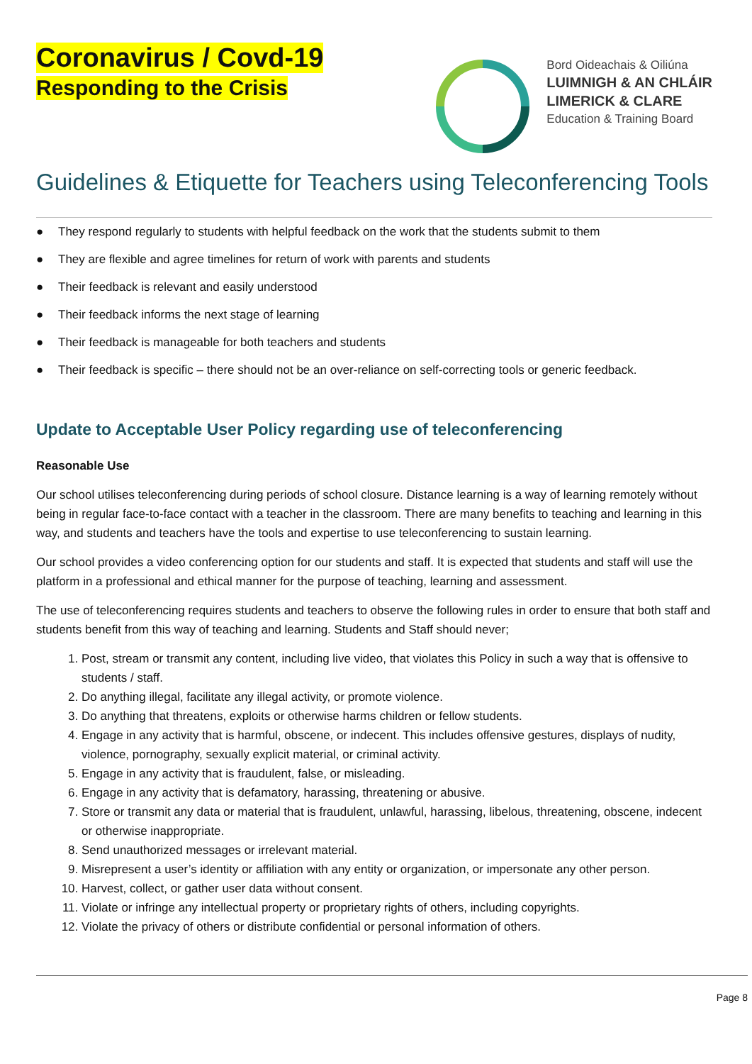Coronavirus / Covd-19
Responding to the Crisis
Bord Oideachais & Oiliúna
LUIMNIGH & AN CHLÁIR
LIMERICK & CLARE
Education & Training Board
Guidelines & Etiquette for Teachers using Teleconferencing Tools
● They respond regularly to students with helpful feedback on the work that the students submit to them
● They are flexible and agree timelines for return of work with parents and students
● Their feedback is relevant and easily understood
● Their feedback informs the next stage of learning
● Their feedback is manageable for both teachers and students
● Their feedback is specific – there should not be an over-reliance on self-correcting tools or generic feedback.
Update to Acceptable User Policy regarding use of teleconferencing
Reasonable Use
Our school utilises teleconferencing during periods of school closure. Distance learning is a way of learning remotely without being in regular face-to-face contact with a teacher in the classroom. There are many benefits to teaching and learning in this way, and students and teachers have the tools and expertise to use teleconferencing to sustain learning.
Our school provides a video conferencing option for our students and staff. It is expected that students and staff will use the platform in a professional and ethical manner for the purpose of teaching, learning and assessment.
The use of teleconferencing requires students and teachers to observe the following rules in order to ensure that both staff and students benefit from this way of teaching and learning. Students and Staff should never;
1. Post, stream or transmit any content, including live video, that violates this Policy in such a way that is offensive to students / staff.
2. Do anything illegal, facilitate any illegal activity, or promote violence.
3. Do anything that threatens, exploits or otherwise harms children or fellow students.
4. Engage in any activity that is harmful, obscene, or indecent. This includes offensive gestures, displays of nudity, violence, pornography, sexually explicit material, or criminal activity.
5. Engage in any activity that is fraudulent, false, or misleading.
6. Engage in any activity that is defamatory, harassing, threatening or abusive.
7. Store or transmit any data or material that is fraudulent, unlawful, harassing, libelous, threatening, obscene, indecent or otherwise inappropriate.
8. Send unauthorized messages or irrelevant material.
9. Misrepresent a user’s identity or affiliation with any entity or organization, or impersonate any other person.
10. Harvest, collect, or gather user data without consent.
11. Violate or infringe any intellectual property or proprietary rights of others, including copyrights.
12. Violate the privacy of others or distribute confidential or personal information of others.
Page 8